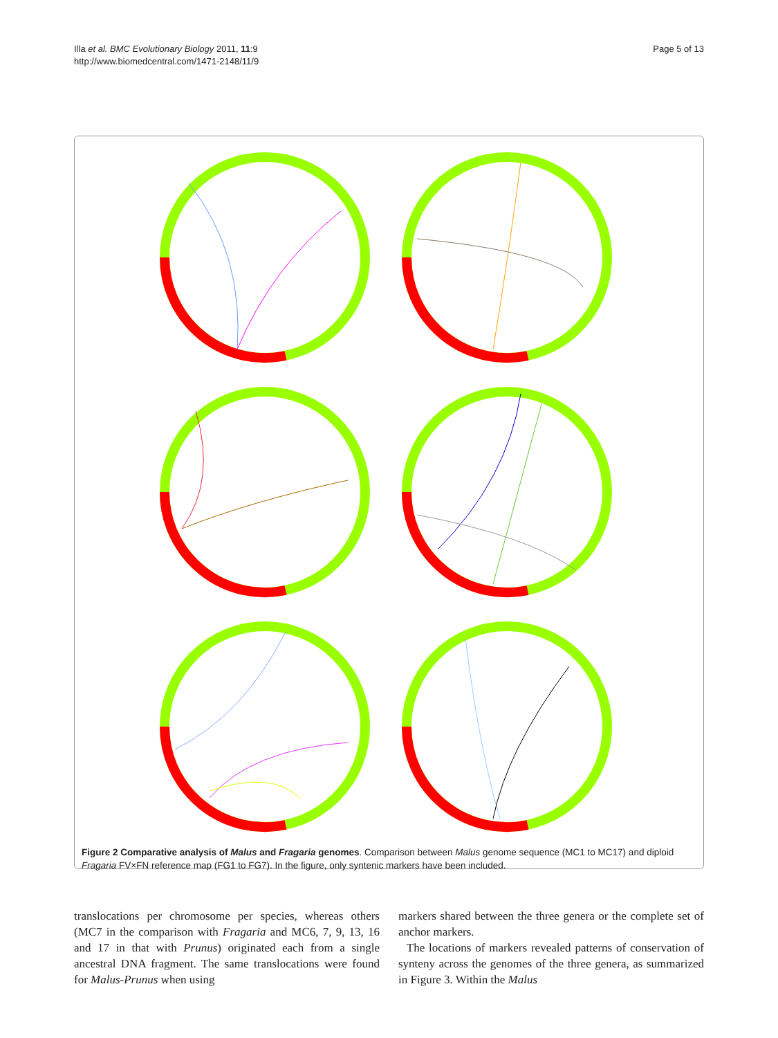Illa et al. BMC Evolutionary Biology 2011, 11:9
http://www.biomedcentral.com/1471-2148/11/9
Page 5 of 13
Figure 2 Comparative analysis of Malus and Fragaria genomes. Comparison between Malus genome sequence (MC1 to MC17) and diploid Fragaria FV×FN reference map (FG1 to FG7). In the figure, only syntenic markers have been included.
translocations per chromosome per species, whereas others (MC7 in the comparison with Fragaria and MC6, 7, 9, 13, 16 and 17 in that with Prunus) originated each from a single ancestral DNA fragment. The same translocations were found for Malus-Prunus when using
markers shared between the three genera or the complete set of anchor markers.
The locations of markers revealed patterns of conservation of synteny across the genomes of the three genera, as summarized in Figure 3. Within the Malus